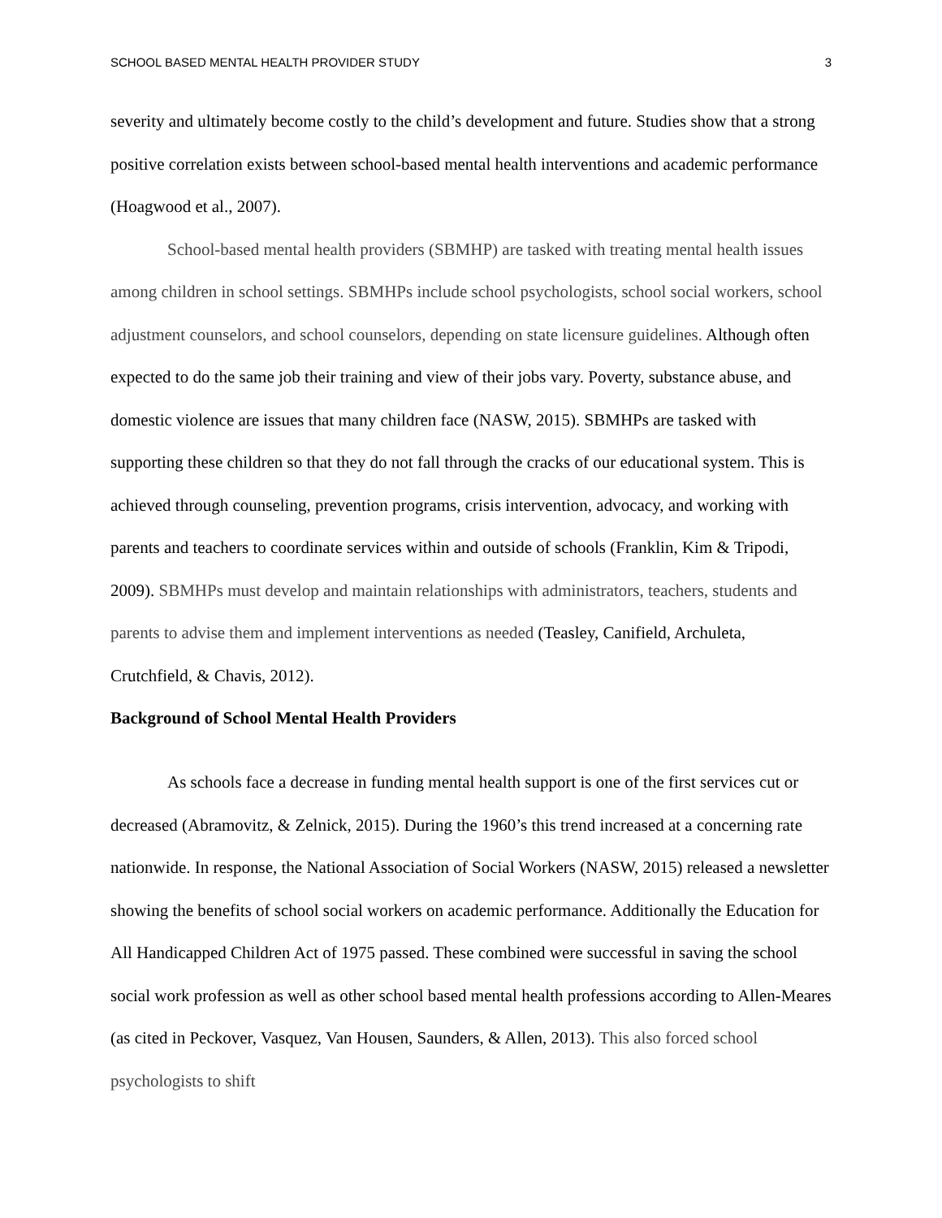SCHOOL BASED MENTAL HEALTH PROVIDER STUDY 3
severity and ultimately become costly to the child’s development and future. Studies show that a strong positive correlation exists between school-based mental health interventions and academic performance (Hoagwood et al., 2007).
School-based mental health providers (SBMHP) are tasked with treating mental health issues among children in school settings. SBMHPs include school psychologists, school social workers, school adjustment counselors, and school counselors, depending on state licensure guidelines. Although often expected to do the same job their training and view of their jobs vary. Poverty, substance abuse, and domestic violence are issues that many children face (NASW, 2015). SBMHPs are tasked with supporting these children so that they do not fall through the cracks of our educational system. This is achieved through counseling, prevention programs, crisis intervention, advocacy, and working with parents and teachers to coordinate services within and outside of schools (Franklin, Kim & Tripodi, 2009). SBMHPs must develop and maintain relationships with administrators, teachers, students and parents to advise them and implement interventions as needed (Teasley, Canifield, Archuleta, Crutchfield, & Chavis, 2012).
Background of School Mental Health Providers
As schools face a decrease in funding mental health support is one of the first services cut or decreased (Abramovitz, & Zelnick, 2015). During the 1960’s this trend increased at a concerning rate nationwide. In response, the National Association of Social Workers (NASW, 2015) released a newsletter showing the benefits of school social workers on academic performance. Additionally the Education for All Handicapped Children Act of 1975 passed. These combined were successful in saving the school social work profession as well as other school based mental health professions according to Allen-Meares (as cited in Peckover, Vasquez, Van Housen, Saunders, & Allen, 2013). This also forced school psychologists to shift